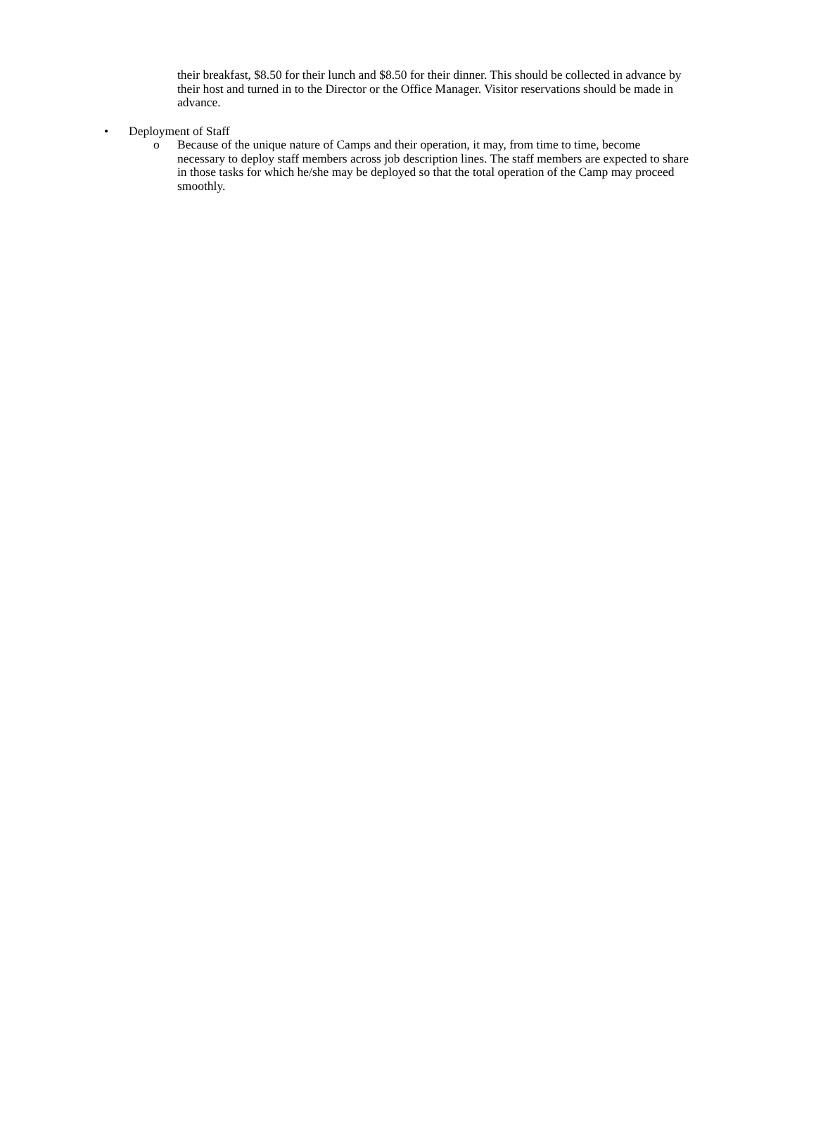their breakfast, $8.50 for their lunch and $8.50 for their dinner. This should be collected in advance by their host and turned in to the Director or the Office Manager. Visitor reservations should be made in advance.
• Deployment of Staff
o Because of the unique nature of Camps and their operation, it may, from time to time, become necessary to deploy staff members across job description lines. The staff members are expected to share in those tasks for which he/she may be deployed so that the total operation of the Camp may proceed smoothly.